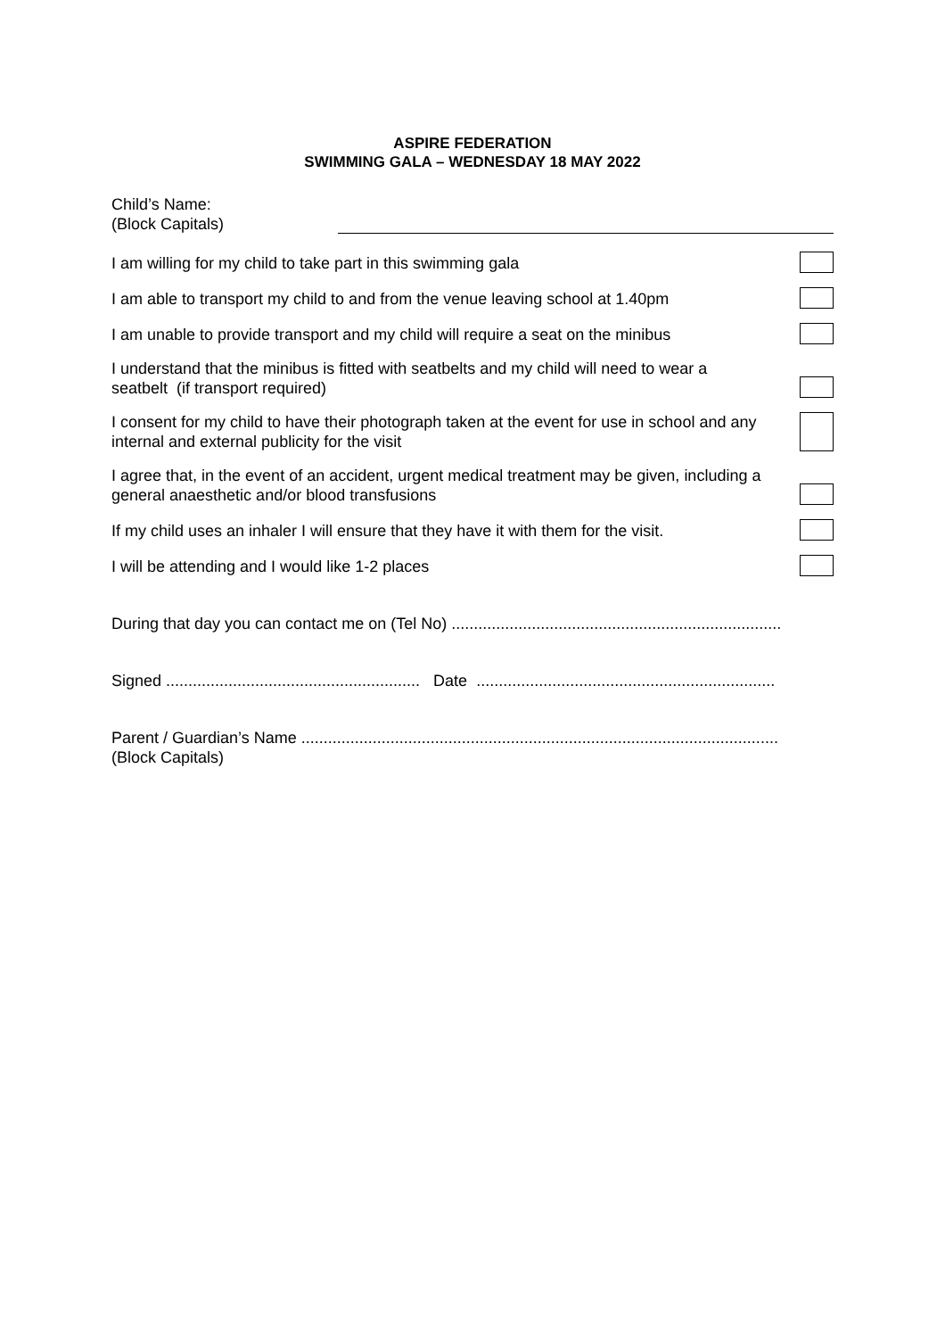ASPIRE FEDERATION
SWIMMING GALA – WEDNESDAY 18 MAY 2022
Child’s Name:
(Block Capitals)
I am willing for my child to take part in this swimming gala
I am able to transport my child to and from the venue leaving school at 1.40pm
I am unable to provide transport and my child will require a seat on the minibus
I understand that the minibus is fitted with seatbelts and my child will need to wear a seatbelt (if transport required)
I consent for my child to have their photograph taken at the event for use in school and any internal and external publicity for the visit
I agree that, in the event of an accident, urgent medical treatment may be given, including a general anaesthetic and/or blood transfusions
If my child uses an inhaler I will ensure that they have it with them for the visit.
I will be attending and I would like 1-2 places
During that day you can contact me on (Tel No) ..........................................................................
Signed ......................................................... Date ...................................................................
Parent / Guardian’s Name ...........................................................................................................
(Block Capitals)